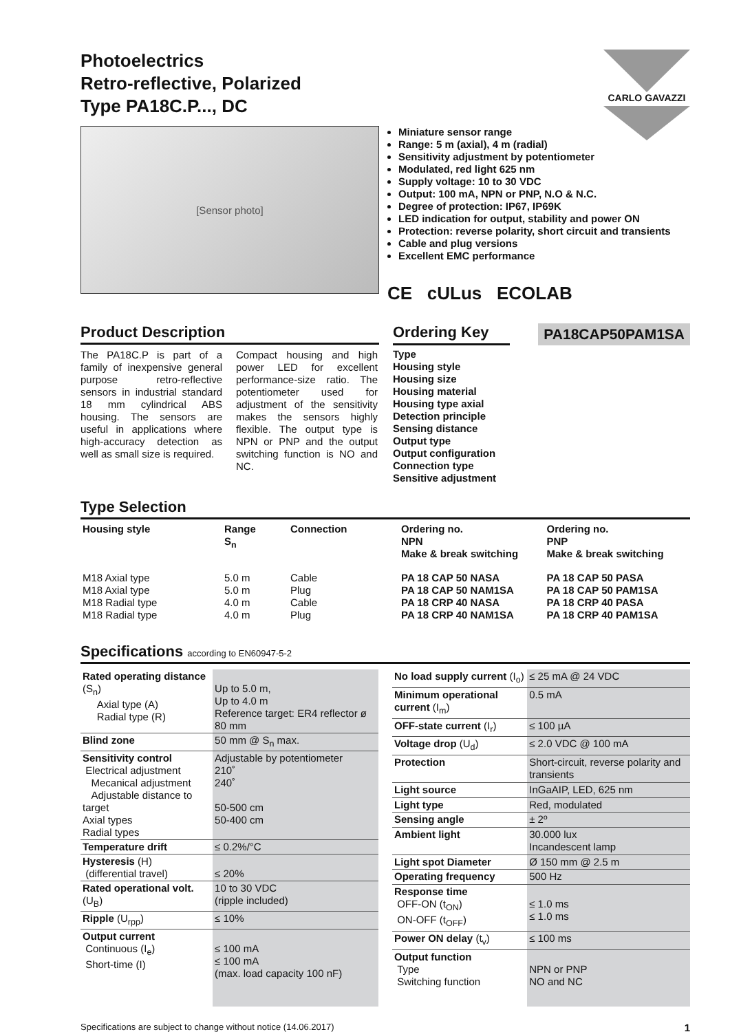CARLO GAVAZZI
Photoelectrics
Retro-reflective, Polarized
Type PA18C.P..., DC
[Sensor photo]
Miniature sensor range
Range: 5 m (axial), 4 m (radial)
Sensitivity adjustment by potentiometer
Modulated, red light 625 nm
Supply voltage: 10 to 30 VDC
Output: 100 mA, NPN or PNP, N.O & N.C.
Degree of protection: IP67, IP69K
LED indication for output, stability and power ON
Protection: reverse polarity, short circuit and transients
Cable and plug versions
Excellent EMC performance
CE cULus ECOLAB
Product Description
The PA18C.P is part of a family of inexpensive general purpose retro-reflective sensors in industrial standard 18 mm cylindrical ABS housing. The sensors are useful in applications where high-accuracy detection as well as small size is required.
Compact housing and high power LED for excellent performance-size ratio. The potentiometer used for adjustment of the sensitivity makes the sensors highly flexible. The output type is NPN or PNP and the output switching function is NO and NC.
Ordering Key
PA18CAP50PAM1SA
Type
Housing style
Housing size
Housing material
Housing type axial
Detection principle
Sensing distance
Output type
Output configuration
Connection type
Sensitive adjustment
Type Selection
| Housing style | Range S<sub>n</sub> | Connection | Ordering no. NPN Make & break switching | Ordering no. PNP Make & break switching |
| --- | --- | --- | --- | --- |
| M18 Axial type M18 Axial type M18 Radial type M18 Radial type | 5.0 m 5.0 m 4.0 m 4.0 m | Cable Plug Cable Plug | PA 18 CAP 50 NASA PA 18 CAP 50 NAM1SA PA 18 CRP 40 NASA PA 18 CRP 40 NAM1SA | PA 18 CAP 50 PASA PA 18 CAP 50 PAM1SA PA 18 CRP 40 PASA PA 18 CRP 40 PAM1SA |
Specifications according to EN60947-5-2
| Rated operating distance (S<sub>n</sub>) Axial type (A) Radial type (R) | Up to 5.0 m, Up to 4.0 m Reference target: ER4 reflector ø 80 mm |
| Blind zone | 50 mm @ S<sub>n</sub> max. |
| Sensitivity control Electrical adjustment Mecanical adjustment Adjustable distance to target Axial types Radial types | Adjustable by potentiometer 210˚ 240˚ 50-500 cm 50-400 cm |
| Temperature drift | ≤ 0.2%/°C |
| Hysteresis (H) (differential travel) | ≤ 20% |
| Rated operational volt. (U<sub>B</sub>) | 10 to 30 VDC (ripple included) |
| Ripple (U<sub>rpp</sub>) | ≤ 10% |
| Output current Continuous (I<sub>e</sub>) Short-time (I) | ≤ 100 mA ≤ 100 mA (max. load capacity 100 nF) |
| No load supply current (I<sub>o</sub>) | ≤ 25 mA @ 24 VDC |
| Minimum operational current (I<sub>m</sub>) | 0.5 mA |
| OFF-state current (I<sub>r</sub>) | ≤ 100 µA |
| Voltage drop (U<sub>d</sub>) | ≤ 2.0 VDC @ 100 mA |
| Protection | Short-circuit, reverse polarity and transients |
| Light source | InGaAIP, LED, 625 nm |
| Light type | Red, modulated |
| Sensing angle | ± 2º |
| Ambient light | 30.000 lux Incandescent lamp |
| Light spot Diameter | Ø 150 mm @ 2.5 m |
| Operating frequency | 500 Hz |
| Response time OFF-ON (t<sub>ON</sub>) ON-OFF (t<sub>OFF</sub>) | ≤ 1.0 ms ≤ 1.0 ms |
| Power ON delay (t<sub>v</sub>) | ≤ 100 ms |
| Output function Type Switching function | NPN or PNP NO and NC |
Specifications are subject to change without notice (14.06.2017) 1